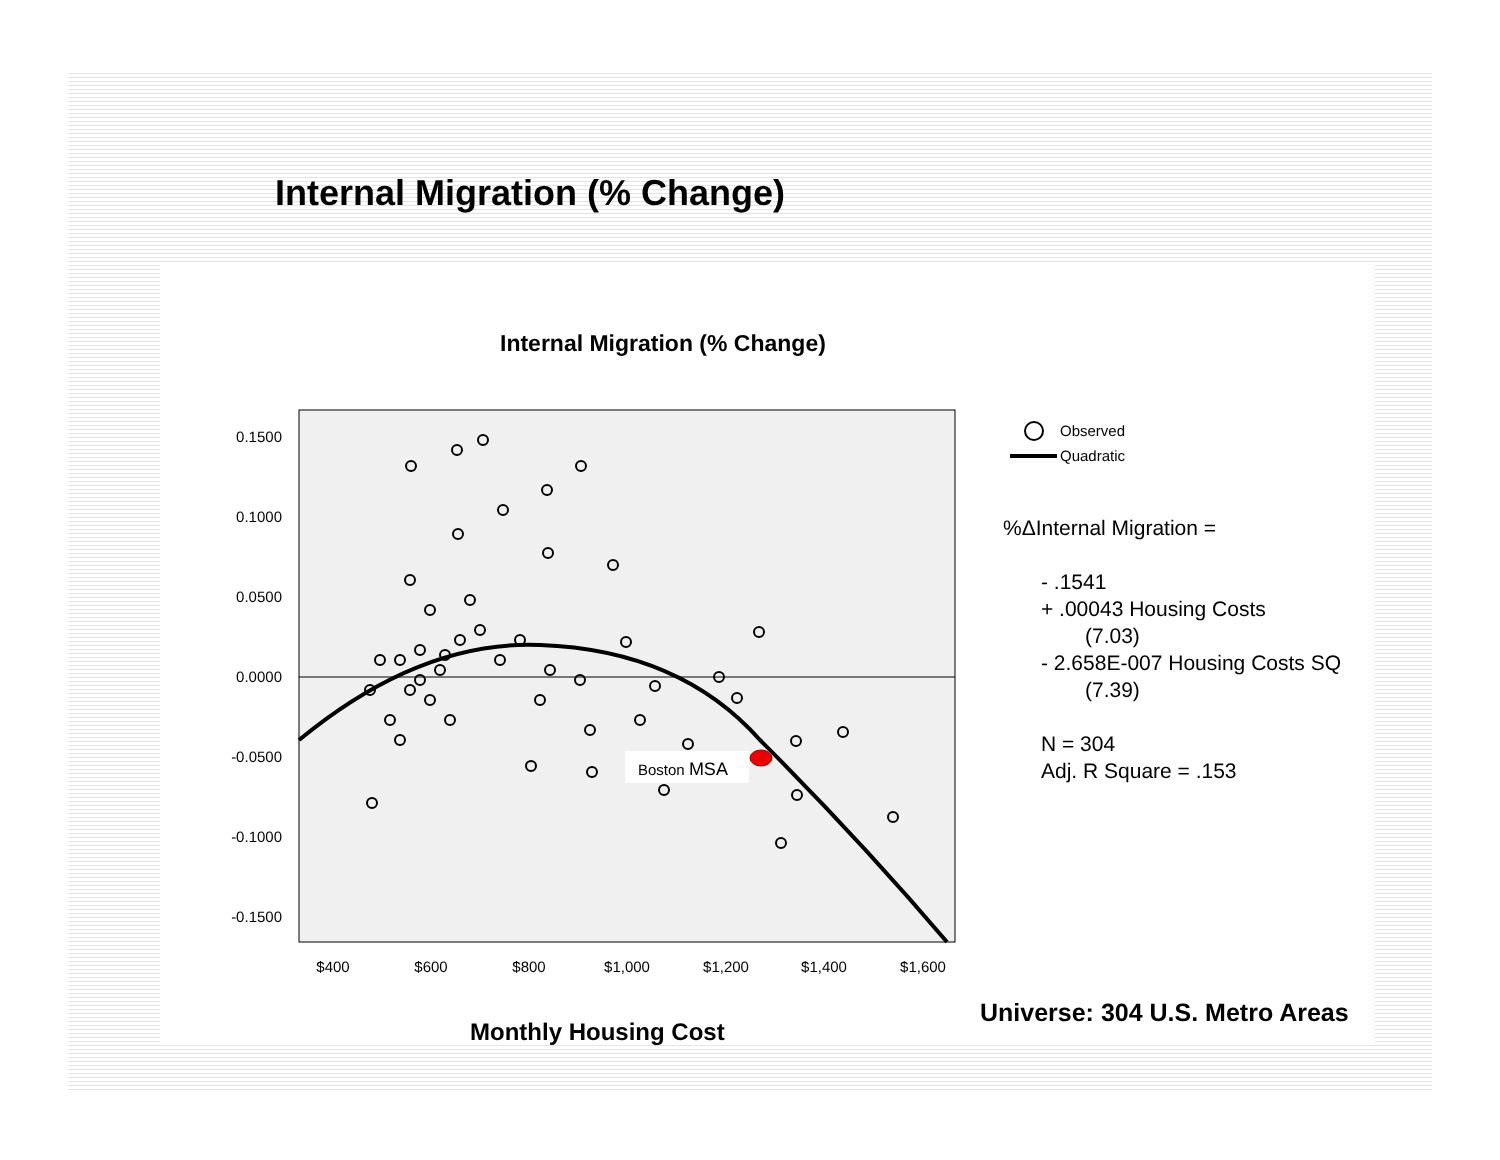Internal Migration (% Change)
Internal Migration (% Change)
0.1500
0.1000
0.0500
0.0000
-0.0500
-0.1000
-0.1500
$400
$600
$800
$1,000
$1,200
$1,400
$1,600
Boston MSA
Observed
Quadratic
%ΔInternal Migration =
- .1541
+ .00043 Housing Costs
(7.03)
- 2.658E-007 Housing Costs SQ
(7.39)
N = 304
Adj. R Square = .153
Universe: 304 U.S. Metro Areas
Monthly Housing Cost